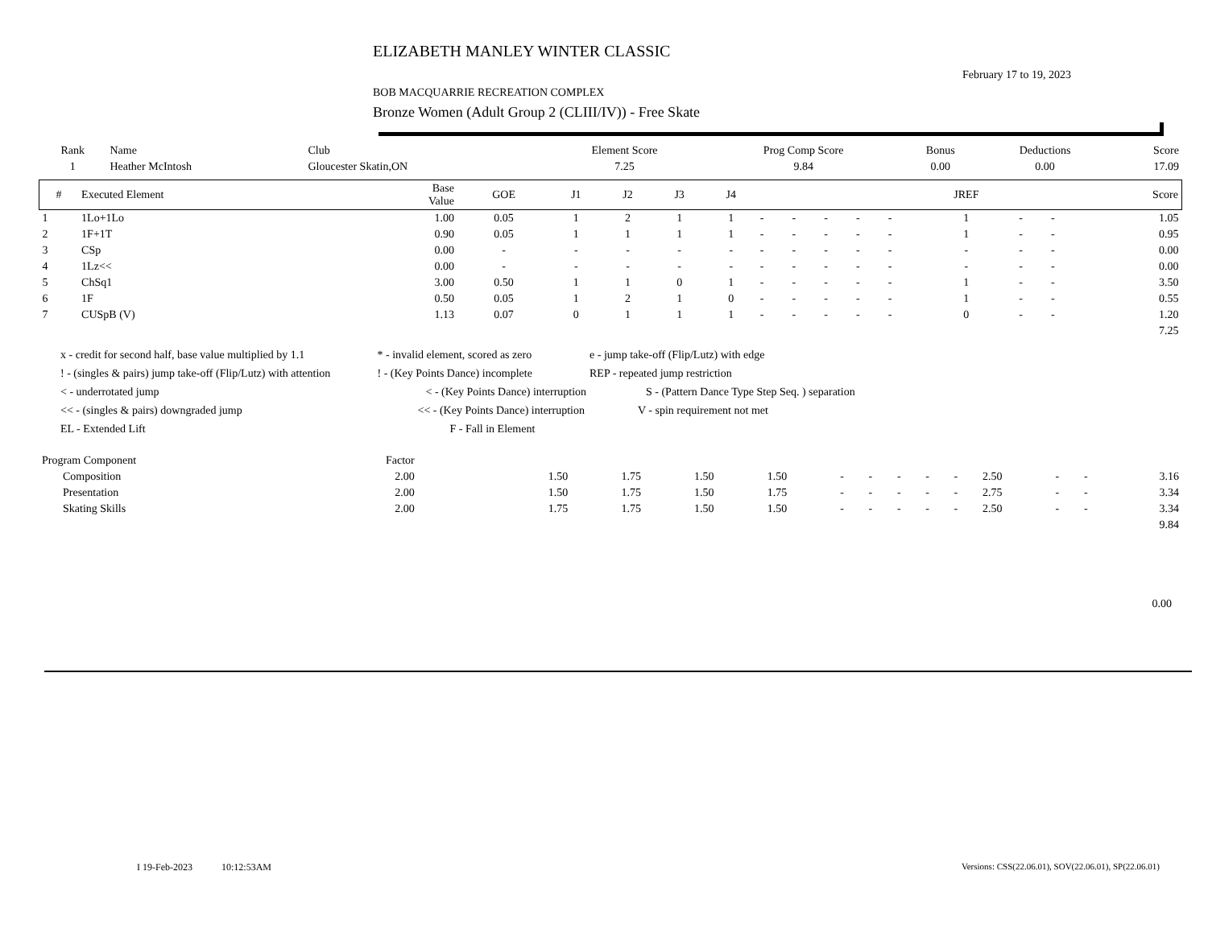ELIZABETH MANLEY WINTER CLASSIC
February 17 to 19, 2023
BOB MACQUARRIE RECREATION COMPLEX
Bronze Women (Adult Group 2 (CLIII/IV)) - Free Skate
| Rank | Name | Club | Element Score | Prog Comp Score | Bonus | Deductions | Score |
| --- | --- | --- | --- | --- | --- | --- | --- |
| 1 | Heather McIntosh | Gloucester Skatin,ON | 7.25 | 9.84 | 0.00 | 0.00 | 17.09 |
| # | Executed Element | Base Value | GOE | J1 | J2 | J3 | J4 | | | | | | JREF | | | Score |
| --- | --- | --- | --- | --- | --- | --- | --- | --- | --- | --- | --- | --- | --- | --- | --- | --- |
| 1 | 1Lo+1Lo | 1.00 | 0.05 | 1 | 2 | 1 | 1 | - | - | - | - | - | 1 | - | - | 1.05 |
| 2 | 1F+1T | 0.90 | 0.05 | 1 | 1 | 1 | 1 | - | - | - | - | - | 1 | - | - | 0.95 |
| 3 | CSp | 0.00 | - | - | - | - | - | - | - | - | - | - | - | - | - | 0.00 |
| 4 | 1Lz<< | 0.00 | - | - | - | - | - | - | - | - | - | - | - | - | - | 0.00 |
| 5 | ChSq1 | 3.00 | 0.50 | 1 | 1 | 0 | 1 | - | - | - | - | - | 1 | - | - | 3.50 |
| 6 | 1F | 0.50 | 0.05 | 1 | 2 | 1 | 0 | - | - | - | - | - | 1 | - | - | 0.55 |
| 7 | CUSpB (V) | 1.13 | 0.07 | 0 | 1 | 1 | 1 | - | - | - | - | - | 0 | - | - | 1.20 |
| 7.25 | | | | | | | | | | | | | | | | |
x - credit for second half, base value multiplied by 1.1 * - invalid element, scored as zero e - jump take-off (Flip/Lutz) with edge
! - (singles & pairs) jump take-off (Flip/Lutz) with attention ! - (Key Points Dance) incomplete REP - repeated jump restriction
< - underrotated jump < - (Key Points Dance) interruption S - (Pattern Dance Type Step Seq. ) separation
<< - (singles & pairs) downgraded jump << - (Key Points Dance) interruption V - spin requirement not met
EL - Extended Lift F - Fall in Element
| Program Component | Factor | | | | | | | | | | | | | | |
| Composition | 2.00 | | 1.50 | 1.75 | 1.50 | 1.50 | - | - | - | - | - | 2.50 | - | - | 3.16 |
| Presentation | 2.00 | | 1.50 | 1.75 | 1.50 | 1.75 | - | - | - | - | - | 2.75 | - | - | 3.34 |
| Skating Skills | 2.00 | | 1.75 | 1.75 | 1.50 | 1.50 | - | - | - | - | - | 2.50 | - | - | 3.34 |
| 9.84 | | | | | | | | | | | | | | | |
0.00
I 19-Feb-2023 10:12:53AM
Versions: CSS(22.06.01), SOV(22.06.01), SP(22.06.01)